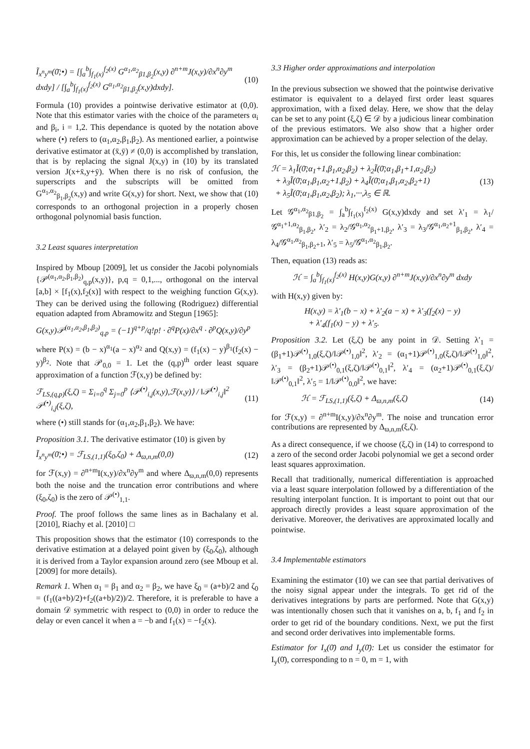Ĩ<sub>x<sup>n</sup>y<sup>m</sup></sub>(0̄;•) = [∫<sub>a</sub><sup>b</sup>∫<sub>f<sub>1</sub>(x)</sub><sup>f<sub>2</sub>(x)</sup> G<sup>α<sub>1</sub>,α<sub>2</sub></sup><sub>β1,β<sub>2</sub></sub>(x,y) ∂<sup>n+m</sup>J(x,y)/∂x<sup>n</sup>∂y<sup>m</sup> dxdy] / [∫<sub>a</sub><sup>b</sup>∫<sub>f<sub>1</sub>(x)</sub><sup>f<sub>2</sub>(x)</sup> G<sup>α<sub>1</sub>,α<sub>2</sub></sup><sub>β1,β<sub>2</sub></sub>(x,y)dxdy]. (10)
Formula (10) provides a pointwise derivative estimator at (0,0). Note that this estimator varies with the choice of the parameters α<sub>i</sub> and β<sub>i</sub>, i = 1,2. This dependance is quoted by the notation above where (•) refers to (α<sub>1</sub>,α<sub>2</sub>,β<sub>1</sub>,β<sub>2</sub>). As mentioned earlier, a pointwise derivative estimator at (x̄,ȳ) ≠ (0,0) is accomplished by translation, that is by replacing the signal J(x,y) in (10) by its translated version J(x+x̄,y+ȳ). When there is no risk of confusion, the superscripts and the subscripts will be omitted from G<sup>α<sub>1</sub>,α<sub>2</sub></sup><sub>β<sub>1</sub>,β<sub>2</sub></sub>(x,y) and write G(x,y) for short. Next, we show that (10) corresponds to an orthogonal projection in a properly chosen orthogonal polynomial basis function.
3.2 Least squares interpretation
Inspired by Mboup [2009], let us consider the Jacobi polynomials {𝒫<sup>(α<sub>1</sub>,α<sub>2</sub>,β<sub>1</sub>,β<sub>2</sub>)</sup><sub>q,p</sub>(x,y)}, p,q = 0,1,..., orthogonal on the interval [a,b] × [f<sub>1</sub>(x),f<sub>2</sub>(x)] with respect to the weighing function G(x,y). They can be derived using the following (Rodriguez) differential equation adapted from Abramowitz and Stegun [1965]:
G(x,y)𝒫<sup>(α<sub>1</sub>,α<sub>2</sub>,β<sub>1</sub>,β<sub>2</sub>)</sup><sub>q,p</sub> = (−1)<sup>q+p</sup>/q!p! · ∂<sup>q</sup>P(x)/∂x<sup>q</sup> · ∂<sup>p</sup>Q(x,y)/∂y<sup>p</sup>
where P(x) = (b − x)<sup>α<sub>1</sub></sup>(a − x)<sup>α<sub>2</sub></sup> and Q(x,y) = (f<sub>1</sub>(x) − y)<sup>β<sub>1</sub></sup>(f<sub>2</sub>(x) − y)<sup>β<sub>2</sub></sup>. Note that 𝒫<sub>0,0</sub> = 1. Let the (q,p)<sup>th</sup> order least square approximation of a function ℱ(x,y) be defined by:
ℱ<sub>LS,(q,p)</sub>(ξ,ζ) = Σ<sub>i=0</sub><sup>q</sup> Σ<sub>j=0</sub><sup>p</sup> ⟨𝒫<sup>(•)</sup><sub>i,j</sub>(x,y),ℱ(x,y)⟩ / ‖𝒫<sup>(•)</sup><sub>i,j</sub>‖<sup>2</sup> 𝒫<sup>(•)</sup><sub>i,j</sub>(ξ,ζ), (11)
where (•) still stands for (α<sub>1</sub>,α<sub>2</sub>,β<sub>1</sub>,β<sub>2</sub>). We have:
Proposition 3.1. The derivative estimator (10) is given by
Ĩ<sub>x<sup>n</sup>y<sup>m</sup></sub>(0̄;•) = ℱ<sub>LS,(1,1)</sub>(ξ<sub>0</sub>,ζ<sub>0</sub>) + Δ<sub>ϖ,n,m</sub>(0,0) (12)
for ℱ(x,y) = ∂<sup>n+m</sup>I(x,y)/∂x<sup>n</sup>∂y<sup>m</sup> and where Δ<sub>ϖ,n,m</sub>(0,0) represents both the noise and the truncation error contributions and where (ξ<sub>0</sub>,ζ<sub>0</sub>) is the zero of 𝒫<sup>(•)</sup><sub>1,1</sub>.
Proof. The proof follows the same lines as in Bachalany et al. [2010], Riachy et al. [2010] □
This proposition shows that the estimator (10) corresponds to the derivative estimation at a delayed point given by (ξ<sub>0</sub>,ζ<sub>0</sub>), although it is derived from a Taylor expansion around zero (see Mboup et al. [2009] for more details).
Remark 1. When α<sub>1</sub> = β<sub>1</sub> and α<sub>2</sub> = β<sub>2</sub>, we have ξ<sub>0</sub> = (a+b)/2 and ζ<sub>0</sub> = (f<sub>1</sub>((a+b)/2)+f<sub>2</sub>((a+b)/2))/2. Therefore, it is preferable to have a domain 𝒟 symmetric with respect to (0,0) in order to reduce the delay or even cancel it when a = −b and f<sub>1</sub>(x) = −f<sub>2</sub>(x).
3.3 Higher order approximations and interpolation
In the previous subsection we showed that the pointwise derivative estimator is equivalent to a delayed first order least squares approximation, with a fixed delay. Here, we show that the delay can be set to any point (ξ,ζ) ∈ 𝒟 by a judicious linear combination of the previous estimators. We also show that a higher order approximation can be achieved by a proper selection of the delay.
For this, let us consider the following linear combination:
ℋ = λ<sub>1</sub>Ĩ(0̄;α<sub>1</sub>+1,β<sub>1</sub>,α<sub>2</sub>,β<sub>2</sub>) + λ<sub>2</sub>Ĩ(0̄;α<sub>1</sub>,β<sub>1</sub>+1,α<sub>2</sub>,β<sub>2</sub>)
+ λ<sub>3</sub>Ĩ(0̄;α<sub>1</sub>,β<sub>1</sub>,α<sub>2</sub>+1,β<sub>2</sub>) + λ<sub>4</sub>Ĩ(0̄;α<sub>1</sub>,β<sub>1</sub>,α<sub>2</sub>,β<sub>2</sub>+1)
+ λ<sub>5</sub>Ĩ(0̄;α<sub>1</sub>,β<sub>1</sub>,α<sub>2</sub>,β<sub>2</sub>); λ<sub>1</sub>,···,λ<sub>5</sub> ∈ ℝ. (13)
Let 𝒢<sup>α<sub>1</sub>,α<sub>2</sub></sup><sub>β1,β<sub>2</sub></sub> = ∫<sub>a</sub><sup>b</sup>∫<sub>f<sub>1</sub>(x)</sub><sup>f<sub>2</sub>(x)</sup> G(x,y)dxdy and set λ′<sub>1</sub> = λ<sub>1</sub>/𝒢<sup>α<sub>1</sub>+1,α<sub>2</sub></sup><sub>β<sub>1</sub>,β<sub>2</sub></sub>, λ′<sub>2</sub> = λ<sub>2</sub>/𝒢<sup>α<sub>1</sub>,α<sub>2</sub></sup><sub>β<sub>1</sub>+1,β<sub>2</sub></sub>, λ′<sub>3</sub> = λ<sub>3</sub>/𝒢<sup>α<sub>1</sub>,α<sub>2</sub>+1</sup><sub>β<sub>1</sub>,β<sub>2</sub></sub>, λ′<sub>4</sub> = λ<sub>4</sub>/𝒢<sup>α<sub>1</sub>,α<sub>2</sub></sup><sub>β<sub>1</sub>,β<sub>2</sub>+1</sub>, λ′<sub>5</sub> = λ<sub>5</sub>/𝒢<sup>α<sub>1</sub>,α<sub>2</sub></sup><sub>β<sub>1</sub>,β<sub>2</sub></sub>.
Then, equation (13) reads as:
ℋ = ∫<sub>a</sub><sup>b</sup>∫<sub>f<sub>1</sub>(x)</sub><sup>f<sub>2</sub>(x)</sup> H(x,y)G(x,y) ∂<sup>n+m</sup>J(x,y)/∂x<sup>n</sup>∂y<sup>m</sup> dxdy
with H(x,y) given by:
H(x,y) = λ′<sub>1</sub>(b − x) + λ′<sub>2</sub>(a − x) + λ′<sub>3</sub>(f<sub>2</sub>(x) − y)
+ λ′<sub>4</sub>(f<sub>1</sub>(x) − y) + λ′<sub>5</sub>.
Proposition 3.2. Let (ξ,ζ) be any point in 𝒟. Setting λ′<sub>1</sub> = (β<sub>1</sub>+1)𝒫<sup>(•)</sup><sub>1,0</sub>(ξ,ζ)/‖𝒫<sup>(•)</sup><sub>1,0</sub>‖<sup>2</sup>, λ′<sub>2</sub> = (α<sub>1</sub>+1)𝒫<sup>(•)</sup><sub>1,0</sub>(ξ,ζ)/‖𝒫<sup>(•)</sup><sub>1,0</sub>‖<sup>2</sup>, λ′<sub>3</sub> = (β<sub>2</sub>+1)𝒫<sup>(•)</sup><sub>0,1</sub>(ξ,ζ)/‖𝒫<sup>(•)</sup><sub>0,1</sub>‖<sup>2</sup>, λ′<sub>4</sub> = (α<sub>2</sub>+1)𝒫<sup>(•)</sup><sub>0,1</sub>(ξ,ζ)/‖𝒫<sup>(•)</sup><sub>0,1</sub>‖<sup>2</sup>, λ′<sub>5</sub> = 1/‖𝒫<sup>(•)</sup><sub>0,0</sub>‖<sup>2</sup>, we have:
ℋ = ℱ<sub>LS,(1,1)</sub>(ξ,ζ) + Δ<sub>ϖ,n,m</sub>(ξ,ζ) (14)
for ℱ(x,y) = ∂<sup>n+m</sup>I(x,y)/∂x<sup>n</sup>∂y<sup>m</sup>. The noise and truncation error contributions are represented by Δ<sub>ϖ,n,m</sub>(ξ,ζ).
As a direct consequence, if we choose (ξ,ζ) in (14) to correspond to a zero of the second order Jacobi polynomial we get a second order least squares approximation.
Recall that traditionally, numerical differentiation is approached via a least square interpolation followed by a differentiation of the resulting interpolant function. It is important to point out that our approach directly provides a least square approximation of the derivative. Moreover, the derivatives are approximated locally and pointwise.
3.4 Implementable estimators
Examining the estimator (10) we can see that partial derivatives of the noisy signal appear under the integrals. To get rid of the derivatives integrations by parts are performed. Note that G(x,y) was intentionally chosen such that it vanishes on a, b, f<sub>1</sub> and f<sub>2</sub> in order to get rid of the boundary conditions. Next, we put the first and second order derivatives into implementable forms.
Estimator for I<sub>x</sub>(0̄) and I<sub>y</sub>(0̄): Let us consider the estimator for I<sub>y</sub>(0̄), corresponding to n = 0, m = 1, with